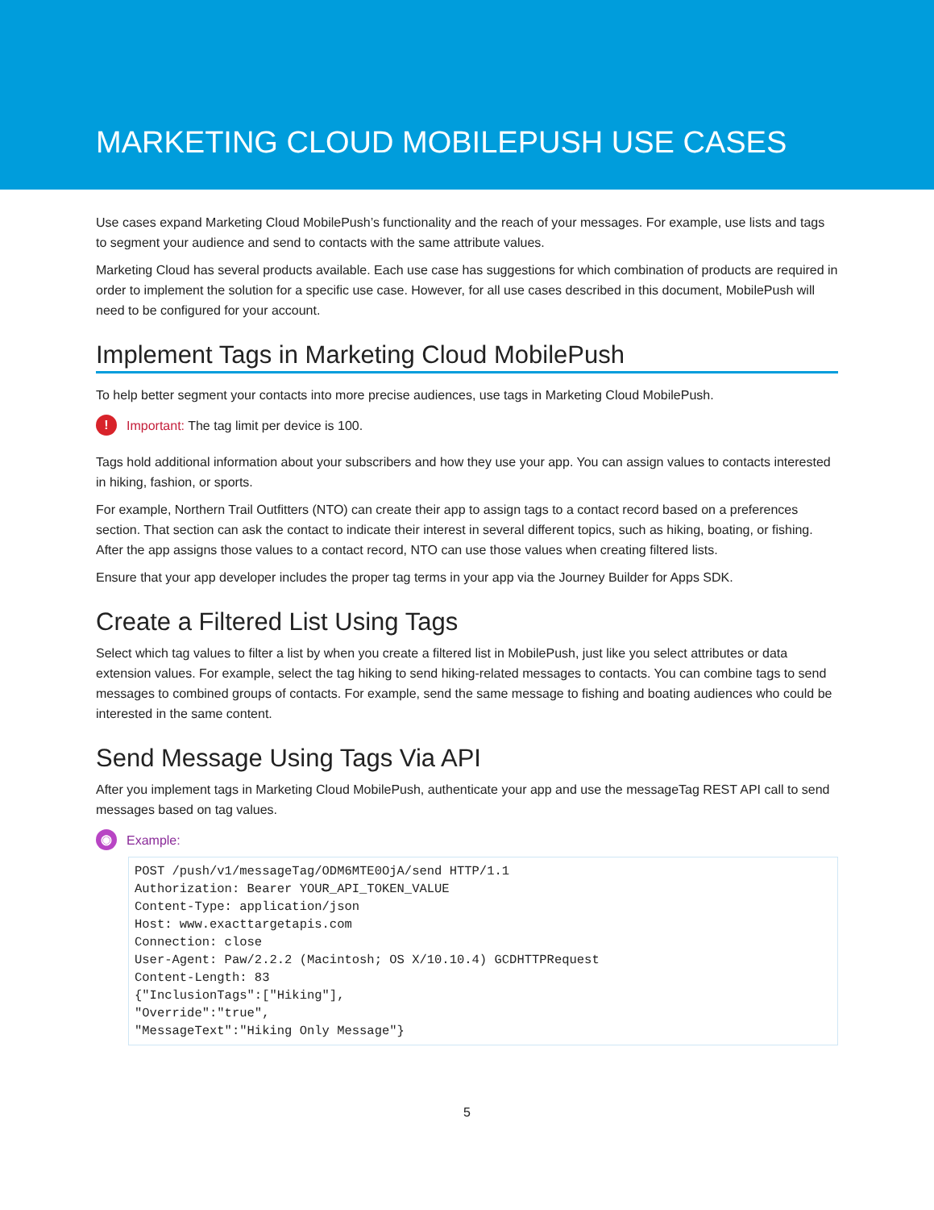MARKETING CLOUD MOBILEPUSH USE CASES
Use cases expand Marketing Cloud MobilePush’s functionality and the reach of your messages. For example, use lists and tags to segment your audience and send to contacts with the same attribute values.
Marketing Cloud has several products available. Each use case has suggestions for which combination of products are required in order to implement the solution for a specific use case. However, for all use cases described in this document, MobilePush will need to be configured for your account.
Implement Tags in Marketing Cloud MobilePush
To help better segment your contacts into more precise audiences, use tags in Marketing Cloud MobilePush.
! Important: The tag limit per device is 100.
Tags hold additional information about your subscribers and how they use your app. You can assign values to contacts interested in hiking, fashion, or sports.
For example, Northern Trail Outfitters (NTO) can create their app to assign tags to a contact record based on a preferences section. That section can ask the contact to indicate their interest in several different topics, such as hiking, boating, or fishing. After the app assigns those values to a contact record, NTO can use those values when creating filtered lists.
Ensure that your app developer includes the proper tag terms in your app via the Journey Builder for Apps SDK.
Create a Filtered List Using Tags
Select which tag values to filter a list by when you create a filtered list in MobilePush, just like you select attributes or data extension values. For example, select the tag hiking to send hiking-related messages to contacts. You can combine tags to send messages to combined groups of contacts. For example, send the same message to fishing and boating audiences who could be interested in the same content.
Send Message Using Tags Via API
After you implement tags in Marketing Cloud MobilePush, authenticate your app and use the messageTag REST API call to send messages based on tag values.
◉ Example:
POST /push/v1/messageTag/ODM6MTE0OjA/send HTTP/1.1
Authorization: Bearer YOUR_API_TOKEN_VALUE
Content-Type: application/json
Host: www.exacttargetapis.com
Connection: close
User-Agent: Paw/2.2.2 (Macintosh; OS X/10.10.4) GCDHTTPRequest
Content-Length: 83
{"InclusionTags":["Hiking"],
"Override":"true",
"MessageText":"Hiking Only Message"}
5